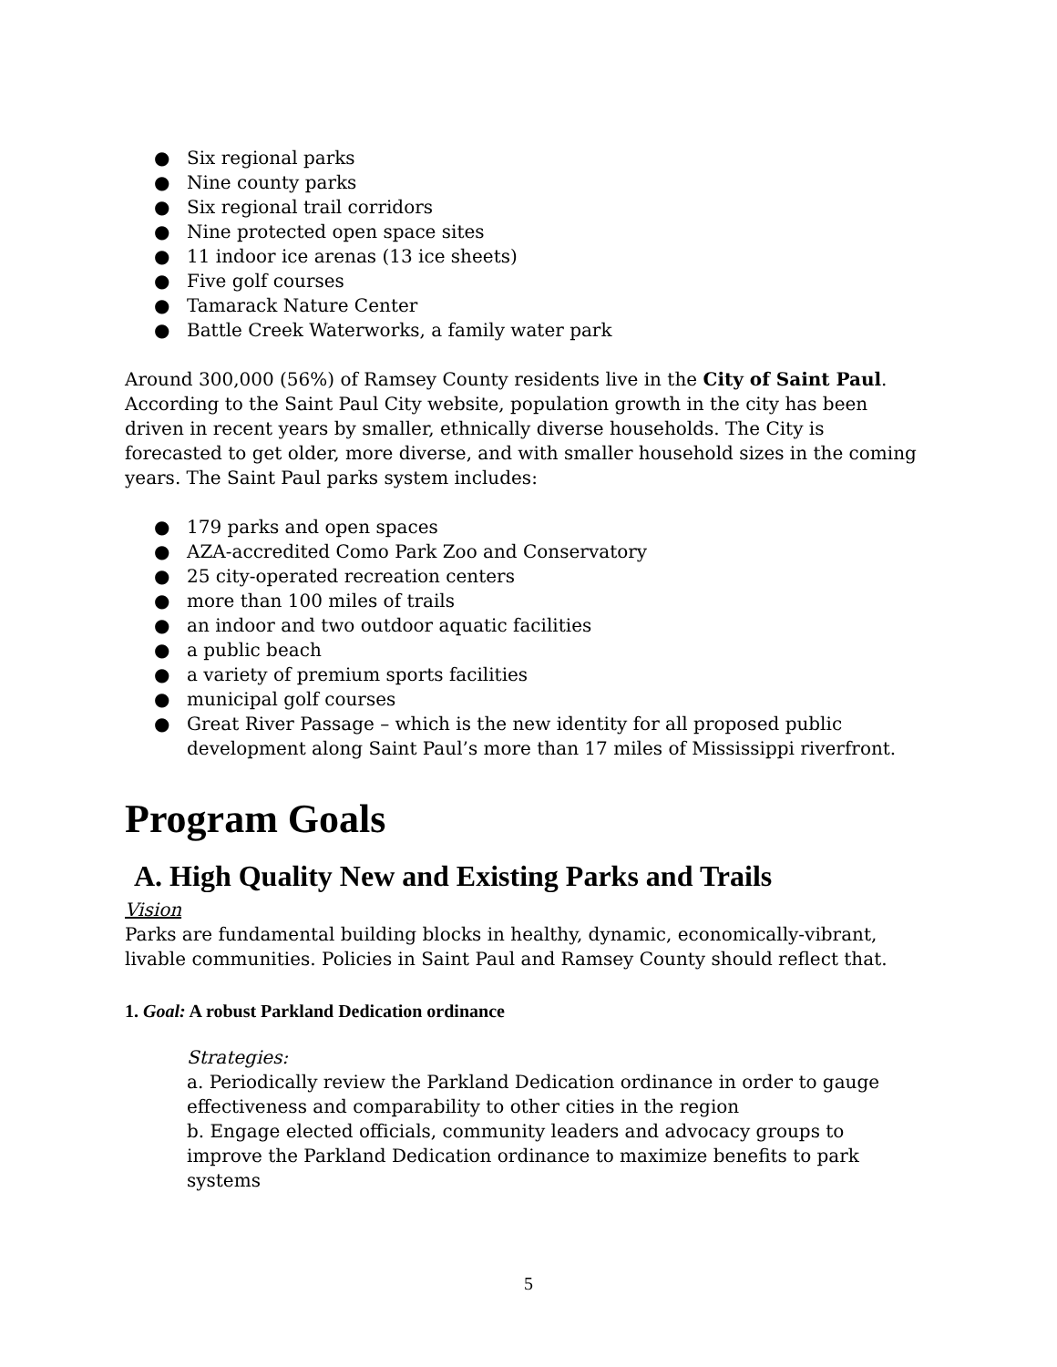● Six regional parks
● Nine county parks
● Six regional trail corridors
● Nine protected open space sites
● 11 indoor ice arenas (13 ice sheets)
● Five golf courses
● Tamarack Nature Center
● Battle Creek Waterworks, a family water park
Around 300,000 (56%) of Ramsey County residents live in the City of Saint Paul. According to the Saint Paul City website, population growth in the city has been driven in recent years by smaller, ethnically diverse households. The City is forecasted to get older, more diverse, and with smaller household sizes in the coming years. The Saint Paul parks system includes:
● 179 parks and open spaces
● AZA-accredited Como Park Zoo and Conservatory
● 25 city-operated recreation centers
● more than 100 miles of trails
● an indoor and two outdoor aquatic facilities
● a public beach
● a variety of premium sports facilities
● municipal golf courses
● Great River Passage – which is the new identity for all proposed public development along Saint Paul’s more than 17 miles of Mississippi riverfront.
Program Goals
A. High Quality New and Existing Parks and Trails
Vision
Parks are fundamental building blocks in healthy, dynamic, economically-vibrant, livable communities. Policies in Saint Paul and Ramsey County should reflect that.
1. Goal: A robust Parkland Dedication ordinance
Strategies:
a. Periodically review the Parkland Dedication ordinance in order to gauge effectiveness and comparability to other cities in the region
b. Engage elected officials, community leaders and advocacy groups to improve the Parkland Dedication ordinance to maximize benefits to park systems
5